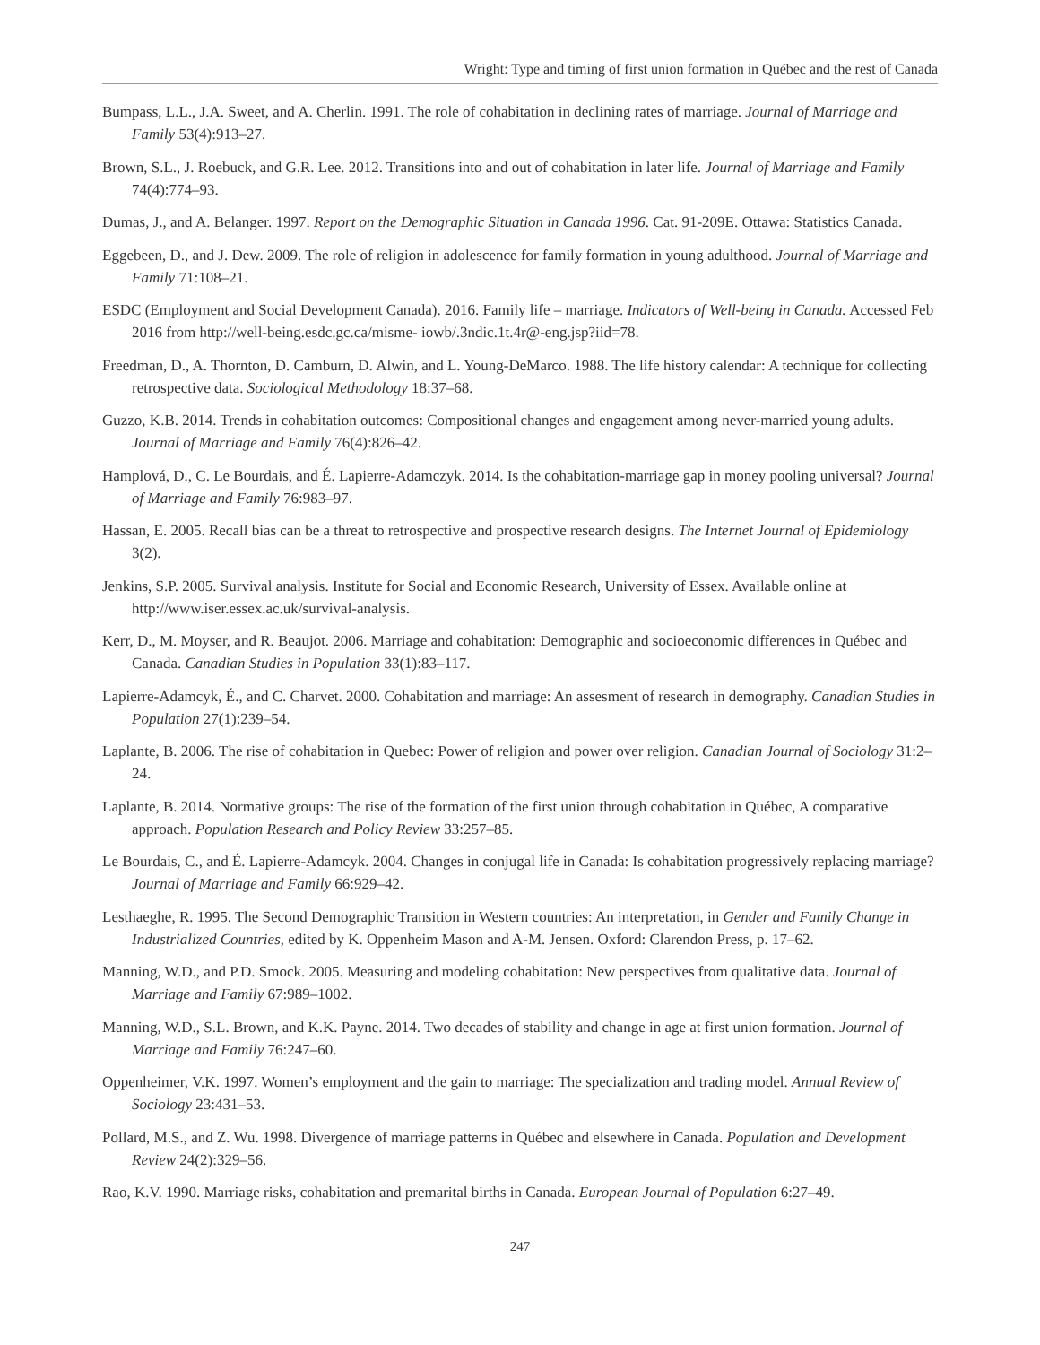Wright: Type and timing of first union formation in Québec and the rest of Canada
Bumpass, L.L., J.A. Sweet, and A. Cherlin. 1991. The role of cohabitation in declining rates of marriage. Journal of Marriage and Family 53(4):913–27.
Brown, S.L., J. Roebuck, and G.R. Lee. 2012. Transitions into and out of cohabitation in later life. Journal of Marriage and Family 74(4):774–93.
Dumas, J., and A. Belanger. 1997. Report on the Demographic Situation in Canada 1996. Cat. 91-209E. Ottawa: Statistics Canada.
Eggebeen, D., and J. Dew. 2009. The role of religion in adolescence for family formation in young adulthood. Journal of Marriage and Family 71:108–21.
ESDC (Employment and Social Development Canada). 2016. Family life – marriage. Indicators of Well-being in Canada. Accessed Feb 2016 from http://well-being.esdc.gc.ca/misme- iowb/.3ndic.1t.4r@-eng.jsp?iid=78.
Freedman, D., A. Thornton, D. Camburn, D. Alwin, and L. Young-DeMarco. 1988. The life history calendar: A technique for collecting retrospective data. Sociological Methodology 18:37–68.
Guzzo, K.B. 2014. Trends in cohabitation outcomes: Compositional changes and engagement among never-married young adults. Journal of Marriage and Family 76(4):826–42.
Hamplová, D., C. Le Bourdais, and É. Lapierre-Adamczyk. 2014. Is the cohabitation-marriage gap in money pooling universal? Journal of Marriage and Family 76:983–97.
Hassan, E. 2005. Recall bias can be a threat to retrospective and prospective research designs. The Internet Journal of Epidemiology 3(2).
Jenkins, S.P. 2005. Survival analysis. Institute for Social and Economic Research, University of Essex. Available online at http://www.iser.essex.ac.uk/survival-analysis.
Kerr, D., M. Moyser, and R. Beaujot. 2006. Marriage and cohabitation: Demographic and socioeconomic differences in Québec and Canada. Canadian Studies in Population 33(1):83–117.
Lapierre-Adamcyk, É., and C. Charvet. 2000. Cohabitation and marriage: An assesment of research in demography. Canadian Studies in Population 27(1):239–54.
Laplante, B. 2006. The rise of cohabitation in Quebec: Power of religion and power over religion. Canadian Journal of Sociology 31:2–24.
Laplante, B. 2014. Normative groups: The rise of the formation of the first union through cohabitation in Québec, A comparative approach. Population Research and Policy Review 33:257–85.
Le Bourdais, C., and É. Lapierre-Adamcyk. 2004. Changes in conjugal life in Canada: Is cohabitation progressively replacing marriage? Journal of Marriage and Family 66:929–42.
Lesthaeghe, R. 1995. The Second Demographic Transition in Western countries: An interpretation, in Gender and Family Change in Industrialized Countries, edited by K. Oppenheim Mason and A-M. Jensen. Oxford: Clarendon Press, p. 17–62.
Manning, W.D., and P.D. Smock. 2005. Measuring and modeling cohabitation: New perspectives from qualitative data. Journal of Marriage and Family 67:989–1002.
Manning, W.D., S.L. Brown, and K.K. Payne. 2014. Two decades of stability and change in age at first union formation. Journal of Marriage and Family 76:247–60.
Oppenheimer, V.K. 1997. Women’s employment and the gain to marriage: The specialization and trading model. Annual Review of Sociology 23:431–53.
Pollard, M.S., and Z. Wu. 1998. Divergence of marriage patterns in Québec and elsewhere in Canada. Population and Development Review 24(2):329–56.
Rao, K.V. 1990. Marriage risks, cohabitation and premarital births in Canada. European Journal of Population 6:27–49.
247